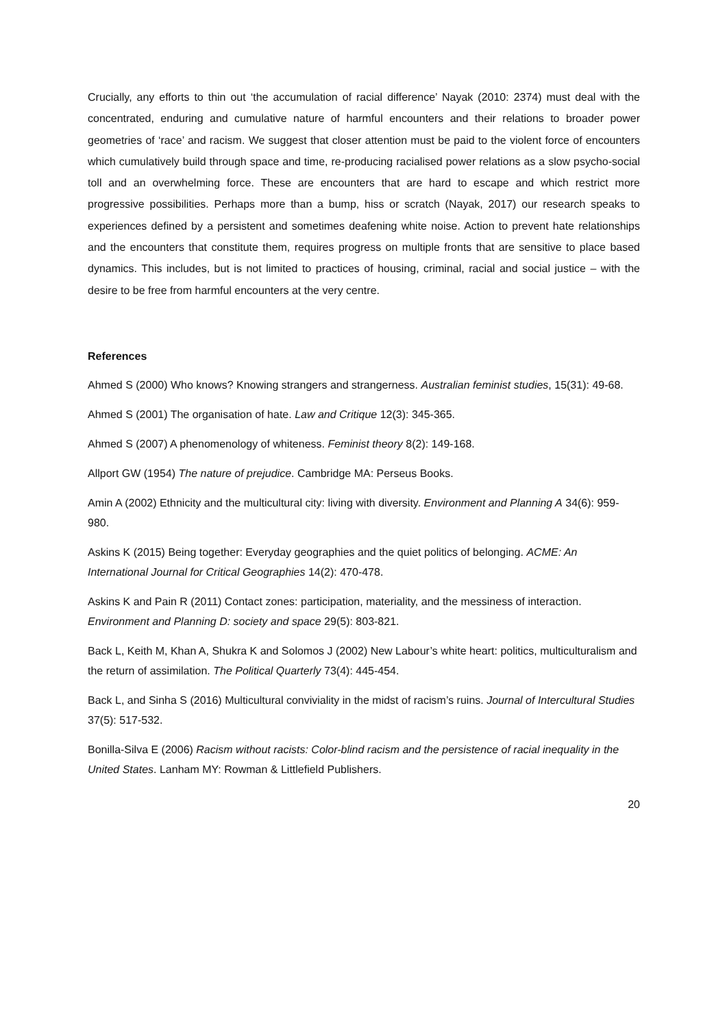Crucially, any efforts to thin out ‘the accumulation of racial difference’ Nayak (2010: 2374) must deal with the concentrated, enduring and cumulative nature of harmful encounters and their relations to broader power geometries of ‘race’ and racism. We suggest that closer attention must be paid to the violent force of encounters which cumulatively build through space and time, re-producing racialised power relations as a slow psycho-social toll and an overwhelming force. These are encounters that are hard to escape and which restrict more progressive possibilities. Perhaps more than a bump, hiss or scratch (Nayak, 2017) our research speaks to experiences defined by a persistent and sometimes deafening white noise. Action to prevent hate relationships and the encounters that constitute them, requires progress on multiple fronts that are sensitive to place based dynamics. This includes, but is not limited to practices of housing, criminal, racial and social justice – with the desire to be free from harmful encounters at the very centre.
References
Ahmed S (2000) Who knows? Knowing strangers and strangerness. Australian feminist studies, 15(31): 49-68.
Ahmed S (2001) The organisation of hate. Law and Critique 12(3): 345-365.
Ahmed S (2007) A phenomenology of whiteness. Feminist theory 8(2): 149-168.
Allport GW (1954) The nature of prejudice. Cambridge MA: Perseus Books.
Amin A (2002) Ethnicity and the multicultural city: living with diversity. Environment and Planning A 34(6): 959-980.
Askins K (2015) Being together: Everyday geographies and the quiet politics of belonging. ACME: An International Journal for Critical Geographies 14(2): 470-478.
Askins K and Pain R (2011) Contact zones: participation, materiality, and the messiness of interaction. Environment and Planning D: society and space 29(5): 803-821.
Back L, Keith M, Khan A, Shukra K and Solomos J (2002) New Labour’s white heart: politics, multiculturalism and the return of assimilation. The Political Quarterly 73(4): 445-454.
Back L, and Sinha S (2016) Multicultural conviviality in the midst of racism’s ruins. Journal of Intercultural Studies 37(5): 517-532.
Bonilla-Silva E (2006) Racism without racists: Color-blind racism and the persistence of racial inequality in the United States. Lanham MY: Rowman & Littlefield Publishers.
20